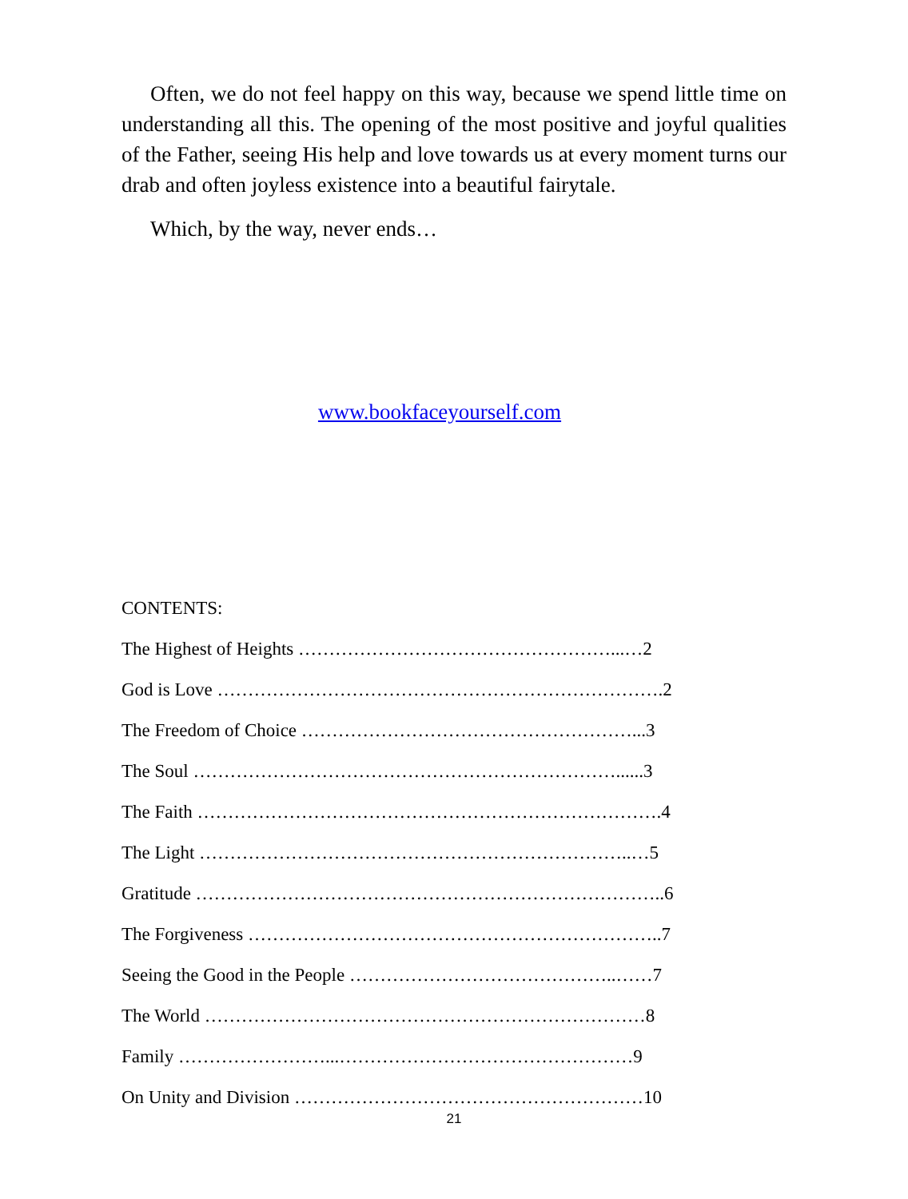Often, we do not feel happy on this way, because we spend little time on understanding all this. The opening of the most positive and joyful qualities of the Father, seeing His help and love towards us at every moment turns our drab and often joyless existence into a beautiful fairytale.
Which, by the way, never ends…
www.bookfaceyourself.com
CONTENTS:
The Highest of Heights ……………………………………………...…2
God is Love ……………………………………………………………….2
The Freedom of Choice ………………………………………………...3
The Soul ……………………………………………………………......3
The Faith ………………………………………………………………….4
The Light ……………………………………………………………..…5
Gratitude …………………………………………………………………..6
The Forgiveness …………………………………………………………..7
Seeing the Good in the People ……………………………………..……7
The World ………………………………………………………………8
Family ……………………...…………………………………………9
On Unity and Division …………………………………………………10
21